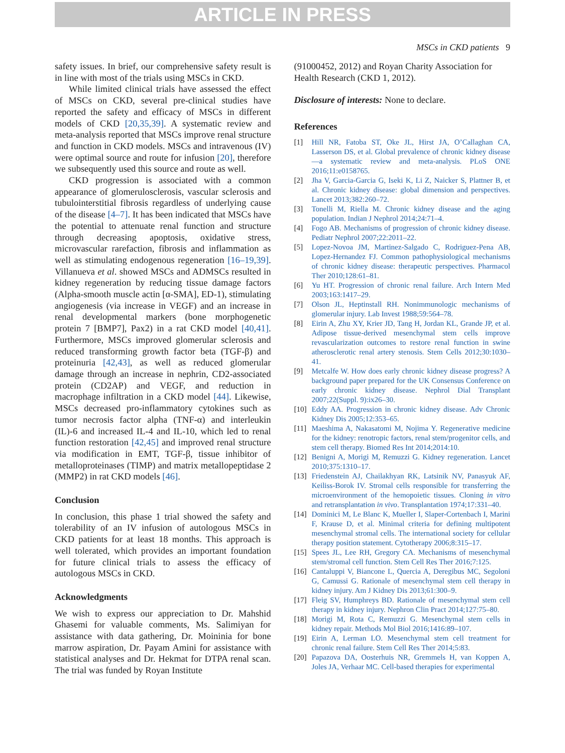ARTICLE IN PRESS
MSCs in CKD patients 9
safety issues. In brief, our comprehensive safety result is in line with most of the trials using MSCs in CKD.
While limited clinical trials have assessed the effect of MSCs on CKD, several pre-clinical studies have reported the safety and efficacy of MSCs in different models of CKD [20,35,39]. A systematic review and meta-analysis reported that MSCs improve renal structure and function in CKD models. MSCs and intravenous (IV) were optimal source and route for infusion [20], therefore we subsequently used this source and route as well.
CKD progression is associated with a common appearance of glomerulosclerosis, vascular sclerosis and tubulointerstitial fibrosis regardless of underlying cause of the disease [4–7]. It has been indicated that MSCs have the potential to attenuate renal function and structure through decreasing apoptosis, oxidative stress, microvascular rarefaction, fibrosis and inflammation as well as stimulating endogenous regeneration [16–19,39]. Villanueva et al. showed MSCs and ADMSCs resulted in kidney regeneration by reducing tissue damage factors (Alpha-smooth muscle actin [α-SMA], ED-1), stimulating angiogenesis (via increase in VEGF) and an increase in renal developmental markers (bone morphogenetic protein 7 [BMP7], Pax2) in a rat CKD model [40,41]. Furthermore, MSCs improved glomerular sclerosis and reduced transforming growth factor beta (TGF-β) and proteinuria [42,43], as well as reduced glomerular damage through an increase in nephrin, CD2-associated protein (CD2AP) and VEGF, and reduction in macrophage infiltration in a CKD model [44]. Likewise, MSCs decreased pro-inflammatory cytokines such as tumor necrosis factor alpha (TNF-α) and interleukin (IL)-6 and increased IL-4 and IL-10, which led to renal function restoration [42,45] and improved renal structure via modification in EMT, TGF-β, tissue inhibitor of metalloproteinases (TIMP) and matrix metallopeptidase 2 (MMP2) in rat CKD models [46].
Conclusion
In conclusion, this phase 1 trial showed the safety and tolerability of an IV infusion of autologous MSCs in CKD patients for at least 18 months. This approach is well tolerated, which provides an important foundation for future clinical trials to assess the efficacy of autologous MSCs in CKD.
Acknowledgments
We wish to express our appreciation to Dr. Mahshid Ghasemi for valuable comments, Ms. Salimiyan for assistance with data gathering, Dr. Moininia for bone marrow aspiration, Dr. Payam Amini for assistance with statistical analyses and Dr. Hekmat for DTPA renal scan. The trial was funded by Royan Institute
(91000452, 2012) and Royan Charity Association for Health Research (CKD 1, 2012).
Disclosure of interests: None to declare.
References
[1] Hill NR, Fatoba ST, Oke JL, Hirst JA, O’Callaghan CA, Lasserson DS, et al. Global prevalence of chronic kidney disease—a systematic review and meta-analysis. PLoS ONE 2016;11:e0158765.
[2] Jha V, Garcia-Garcia G, Iseki K, Li Z, Naicker S, Plattner B, et al. Chronic kidney disease: global dimension and perspectives. Lancet 2013;382:260–72.
[3] Tonelli M, Riella M. Chronic kidney disease and the aging population. Indian J Nephrol 2014;24:71–4.
[4] Fogo AB. Mechanisms of progression of chronic kidney disease. Pediatr Nephrol 2007;22:2011–22.
[5] Lopez-Novoa JM, Martinez-Salgado C, Rodriguez-Pena AB, Lopez-Hernandez FJ. Common pathophysiological mechanisms of chronic kidney disease: therapeutic perspectives. Pharmacol Ther 2010;128:61–81.
[6] Yu HT. Progression of chronic renal failure. Arch Intern Med 2003;163:1417–29.
[7] Olson JL, Heptinstall RH. Nonimmunologic mechanisms of glomerular injury. Lab Invest 1988;59:564–78.
[8] Eirin A, Zhu XY, Krier JD, Tang H, Jordan KL, Grande JP, et al. Adipose tissue-derived mesenchymal stem cells improve revascularization outcomes to restore renal function in swine atherosclerotic renal artery stenosis. Stem Cells 2012;30:1030–41.
[9] Metcalfe W. How does early chronic kidney disease progress? A background paper prepared for the UK Consensus Conference on early chronic kidney disease. Nephrol Dial Transplant 2007;22(Suppl. 9):ix26–30.
[10] Eddy AA. Progression in chronic kidney disease. Adv Chronic Kidney Dis 2005;12:353–65.
[11] Maeshima A, Nakasatomi M, Nojima Y. Regenerative medicine for the kidney: renotropic factors, renal stem/progenitor cells, and stem cell therapy. Biomed Res Int 2014;2014:10.
[12] Benigni A, Morigi M, Remuzzi G. Kidney regeneration. Lancet 2010;375:1310–17.
[13] Friedenstein AJ, Chailakhyan RK, Latsinik NV, Panasyuk AF, Keiliss-Borok IV. Stromal cells responsible for transferring the microenvironment of the hemopoietic tissues. Cloning in vitro and retransplantation in vivo. Transplantation 1974;17:331–40.
[14] Dominici M, Le Blanc K, Mueller I, Slaper-Cortenbach I, Marini F, Krause D, et al. Minimal criteria for defining multipotent mesenchymal stromal cells. The international society for cellular therapy position statement. Cytotherapy 2006;8:315–17.
[15] Spees JL, Lee RH, Gregory CA. Mechanisms of mesenchymal stem/stromal cell function. Stem Cell Res Ther 2016;7:125.
[16] Cantaluppi V, Biancone L, Quercia A, Deregibus MC, Segoloni G, Camussi G. Rationale of mesenchymal stem cell therapy in kidney injury. Am J Kidney Dis 2013;61:300–9.
[17] Fleig SV, Humphreys BD. Rationale of mesenchymal stem cell therapy in kidney injury. Nephron Clin Pract 2014;127:75–80.
[18] Morigi M, Rota C, Remuzzi G. Mesenchymal stem cells in kidney repair. Methods Mol Biol 2016;1416:89–107.
[19] Eirin A, Lerman LO. Mesenchymal stem cell treatment for chronic renal failure. Stem Cell Res Ther 2014;5:83.
[20] Papazova DA, Oosterhuis NR, Gremmels H, van Koppen A, Joles JA, Verhaar MC. Cell-based therapies for experimental